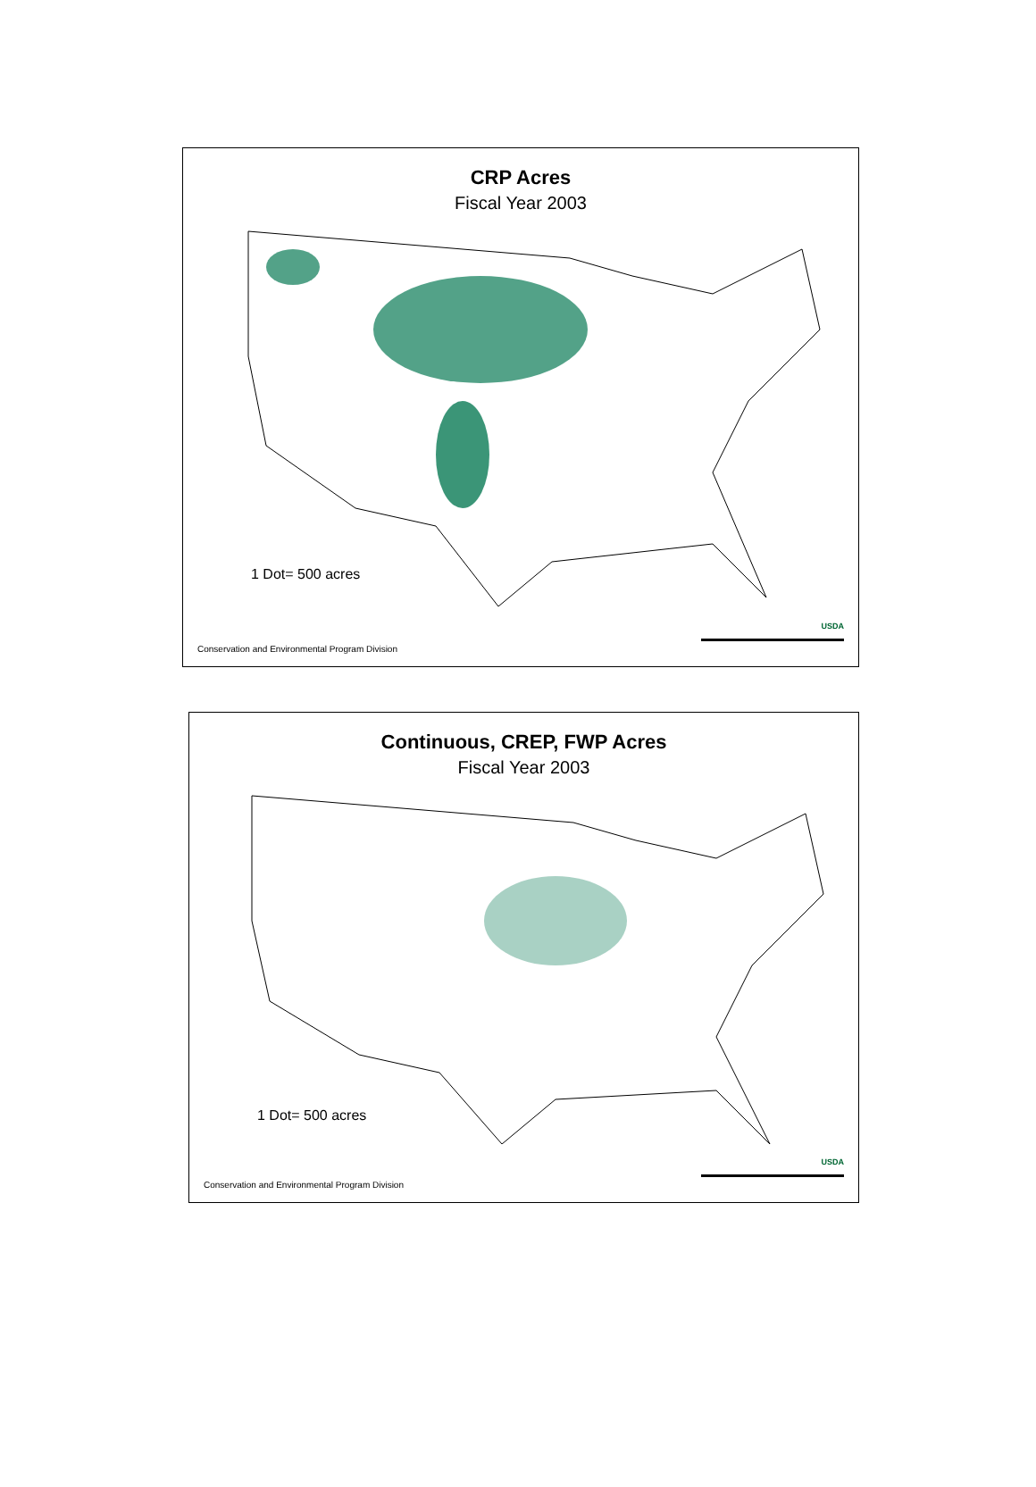CRP Acres
Fiscal Year 2003
1 Dot= 500 acres
USDA
Conservation and Environmental Program Division
Continuous, CREP, FWP Acres
Fiscal Year 2003
1 Dot= 500 acres
USDA
Conservation and Environmental Program Division